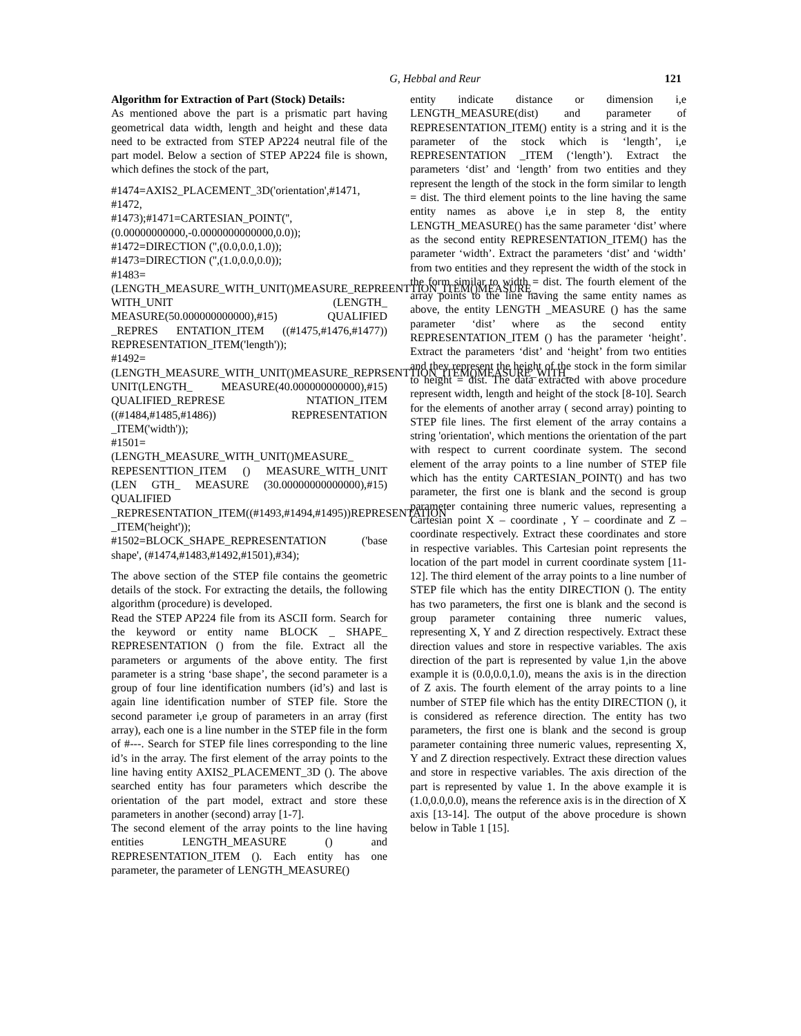G, Hebbal and Reur
121
Algorithm for Extraction of Part (Stock) Details:
As mentioned above the part is a prismatic part having geometrical data width, length and height and these data need to be extracted from STEP AP224 neutral file of the part model. Below a section of STEP AP224 file is shown, which defines the stock of the part,
#1474=AXIS2_PLACEMENT_3D('orientation',#1471, #1472,
#1473);#1471=CARTESIAN_POINT('',(0.00000000000,-0.0000000000000,0.0));
#1472=DIRECTION ('',(0.0,0.0,1.0));
#1473=DIRECTION ('',(1.0,0.0,0.0));
#1483=(LENGTH_MEASURE_WITH_UNIT()MEASURE_REPREENTTION_ITEM()MEASURE_ WITH_UNIT (LENGTH_ MEASURE(50.000000000000),#15) QUALIFIED _REPRES ENTATION_ITEM ((#1475,#1476,#1477)) REPRESENTATION_ITEM('length'));
#1492=(LENGTH_MEASURE_WITH_UNIT()MEASURE_REPRSENTTION_ITEM()MEASURE_WITH_ UNIT(LENGTH_ MEASURE(40.000000000000),#15) QUALIFIED_REPRESE NTATION_ITEM ((#1484,#1485,#1486)) REPRESENTATION _ITEM('width'));
#1501=(LENGTH_MEASURE_WITH_UNIT()MEASURE_ REPESENTTION_ITEM () MEASURE_WITH_UNIT (LEN GTH_ MEASURE (30.00000000000000),#15) QUALIFIED _REPRESENTATION_ITEM((#1493,#1494,#1495))REPRESENTATION _ITEM('height'));
#1502=BLOCK_SHAPE_REPRESENTATION ('base shape', (#1474,#1483,#1492,#1501),#34);
The above section of the STEP file contains the geometric details of the stock. For extracting the details, the following algorithm (procedure) is developed.
Read the STEP AP224 file from its ASCII form. Search for the keyword or entity name BLOCK _ SHAPE_ REPRESENTATION () from the file. Extract all the parameters or arguments of the above entity. The first parameter is a string ‘base shape’, the second parameter is a group of four line identification numbers (id’s) and last is again line identification number of STEP file. Store the second parameter i,e group of parameters in an array (first array), each one is a line number in the STEP file in the form of #---. Search for STEP file lines corresponding to the line id’s in the array. The first element of the array points to the line having entity AXIS2_PLACEMENT_3D (). The above searched entity has four parameters which describe the orientation of the part model, extract and store these parameters in another (second) array [1-7].
The second element of the array points to the line having entities LENGTH_MEASURE () and REPRESENTATION_ITEM (). Each entity has one parameter, the parameter of LENGTH_MEASURE()
entity indicate distance or dimension i,e LENGTH_MEASURE(dist) and parameter of REPRESENTATION_ITEM() entity is a string and it is the parameter of the stock which is ‘length’, i,e REPRESENTATION _ITEM (‘length’). Extract the parameters ‘dist’ and ‘length’ from two entities and they represent the length of the stock in the form similar to length = dist. The third element points to the line having the same entity names as above i,e in step 8, the entity LENGTH_MEASURE() has the same parameter ‘dist’ where as the second entity REPRESENTATION_ITEM() has the parameter ‘width’. Extract the parameters ‘dist’ and ‘width’ from two entities and they represent the width of the stock in the form similar to width = dist. The fourth element of the array points to the line having the same entity names as above, the entity LENGTH _MEASURE () has the same parameter ‘dist’ where as the second entity REPRESENTATION_ITEM () has the parameter ‘height’. Extract the parameters ‘dist’ and ‘height’ from two entities and they represent the height of the stock in the form similar to height = dist. The data extracted with above procedure represent width, length and height of the stock [8-10]. Search for the elements of another array ( second array) pointing to STEP file lines. The first element of the array contains a string 'orientation', which mentions the orientation of the part with respect to current coordinate system. The second element of the array points to a line number of STEP file which has the entity CARTESIAN_POINT() and has two parameter, the first one is blank and the second is group parameter containing three numeric values, representing a Cartesian point X – coordinate , Y – coordinate and Z – coordinate respectively. Extract these coordinates and store in respective variables. This Cartesian point represents the location of the part model in current coordinate system [11-12]. The third element of the array points to a line number of STEP file which has the entity DIRECTION (). The entity has two parameters, the first one is blank and the second is group parameter containing three numeric values, representing X, Y and Z direction respectively. Extract these direction values and store in respective variables. The axis direction of the part is represented by value 1,in the above example it is (0.0,0.0,1.0), means the axis is in the direction of Z axis. The fourth element of the array points to a line number of STEP file which has the entity DIRECTION (), it is considered as reference direction. The entity has two parameters, the first one is blank and the second is group parameter containing three numeric values, representing X, Y and Z direction respectively. Extract these direction values and store in respective variables. The axis direction of the part is represented by value 1. In the above example it is (1.0,0.0,0.0), means the reference axis is in the direction of X axis [13-14]. The output of the above procedure is shown below in Table 1 [15].